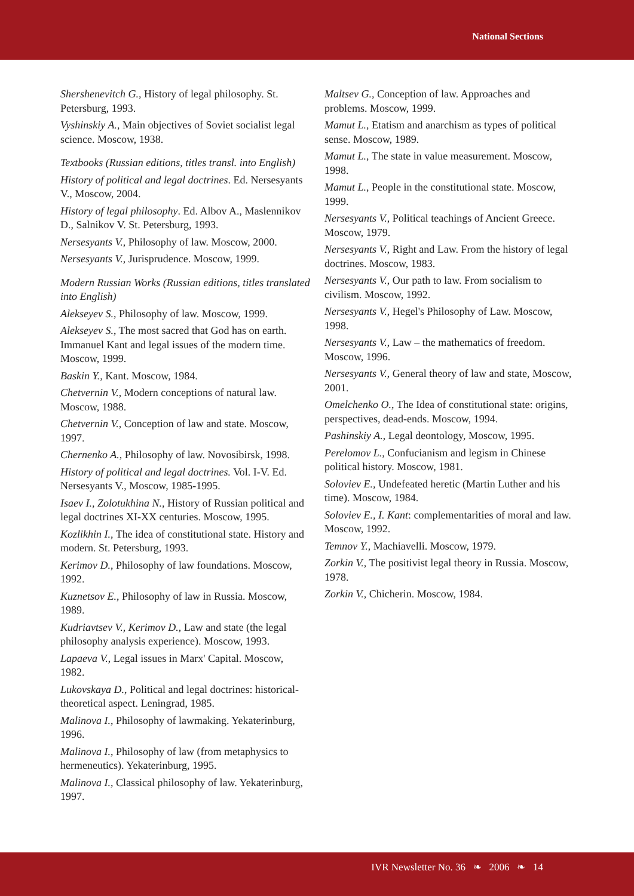National Sections
Shershenevitch G., History of legal philosophy. St. Petersburg, 1993.
Vyshinskiy A., Main objectives of Soviet socialist legal science. Moscow, 1938.
Textbooks (Russian editions, titles transl. into English)
History of political and legal doctrines. Ed. Nersesyants V., Moscow, 2004.
History of legal philosophy. Ed. Albov A., Maslennikov D., Salnikov V. St. Petersburg, 1993.
Nersesyants V., Philosophy of law. Moscow, 2000.
Nersesyants V., Jurisprudence. Moscow, 1999.
Modern Russian Works (Russian editions, titles translated into English)
Alekseyev S., Philosophy of law. Moscow, 1999.
Alekseyev S., The most sacred that God has on earth. Immanuel Kant and legal issues of the modern time. Moscow, 1999.
Baskin Y., Kant. Moscow, 1984.
Chetvernin V., Modern conceptions of natural law. Moscow, 1988.
Chetvernin V., Conception of law and state. Moscow, 1997.
Chernenko A., Philosophy of law. Novosibirsk, 1998.
History of political and legal doctrines. Vol. I-V. Ed. Nersesyants V., Moscow, 1985-1995.
Isaev I., Zolotukhina N., History of Russian political and legal doctrines XI-XX centuries. Moscow, 1995.
Kozlikhin I., The idea of constitutional state. History and modern. St. Petersburg, 1993.
Kerimov D., Philosophy of law foundations. Moscow, 1992.
Kuznetsov E., Philosophy of law in Russia. Moscow, 1989.
Kudriavtsev V., Kerimov D., Law and state (the legal philosophy analysis experience). Moscow, 1993.
Lapaeva V., Legal issues in Marx' Capital. Moscow, 1982.
Lukovskaya D., Political and legal doctrines: historical-theoretical aspect. Leningrad, 1985.
Malinova I., Philosophy of lawmaking. Yekaterinburg, 1996.
Malinova I., Philosophy of law (from metaphysics to hermeneutics). Yekaterinburg, 1995.
Malinova I., Classical philosophy of law. Yekaterinburg, 1997.
Maltsev G., Conception of law. Approaches and problems. Moscow, 1999.
Mamut L., Etatism and anarchism as types of political sense. Moscow, 1989.
Mamut L., The state in value measurement. Moscow, 1998.
Mamut L., People in the constitutional state. Moscow, 1999.
Nersesyants V., Political teachings of Ancient Greece. Moscow, 1979.
Nersesyants V., Right and Law. From the history of legal doctrines. Moscow, 1983.
Nersesyants V., Our path to law. From socialism to civilism. Moscow, 1992.
Nersesyants V., Hegel's Philosophy of Law. Moscow, 1998.
Nersesyants V., Law – the mathematics of freedom. Moscow, 1996.
Nersesyants V., General theory of law and state, Moscow, 2001.
Omelchenko O., The Idea of constitutional state: origins, perspectives, dead-ends. Moscow, 1994.
Pashinskiy A., Legal deontology, Moscow, 1995.
Perelomov L., Confucianism and legism in Chinese political history. Moscow, 1981.
Soloviev E., Undefeated heretic (Martin Luther and his time). Moscow, 1984.
Soloviev E., I. Kant: complementarities of moral and law. Moscow, 1992.
Temnov Y., Machiavelli. Moscow, 1979.
Zorkin V., The positivist legal theory in Russia. Moscow, 1978.
Zorkin V., Chicherin. Moscow, 1984.
IVR Newsletter No. 36 ❧ 2006 ❧ 14